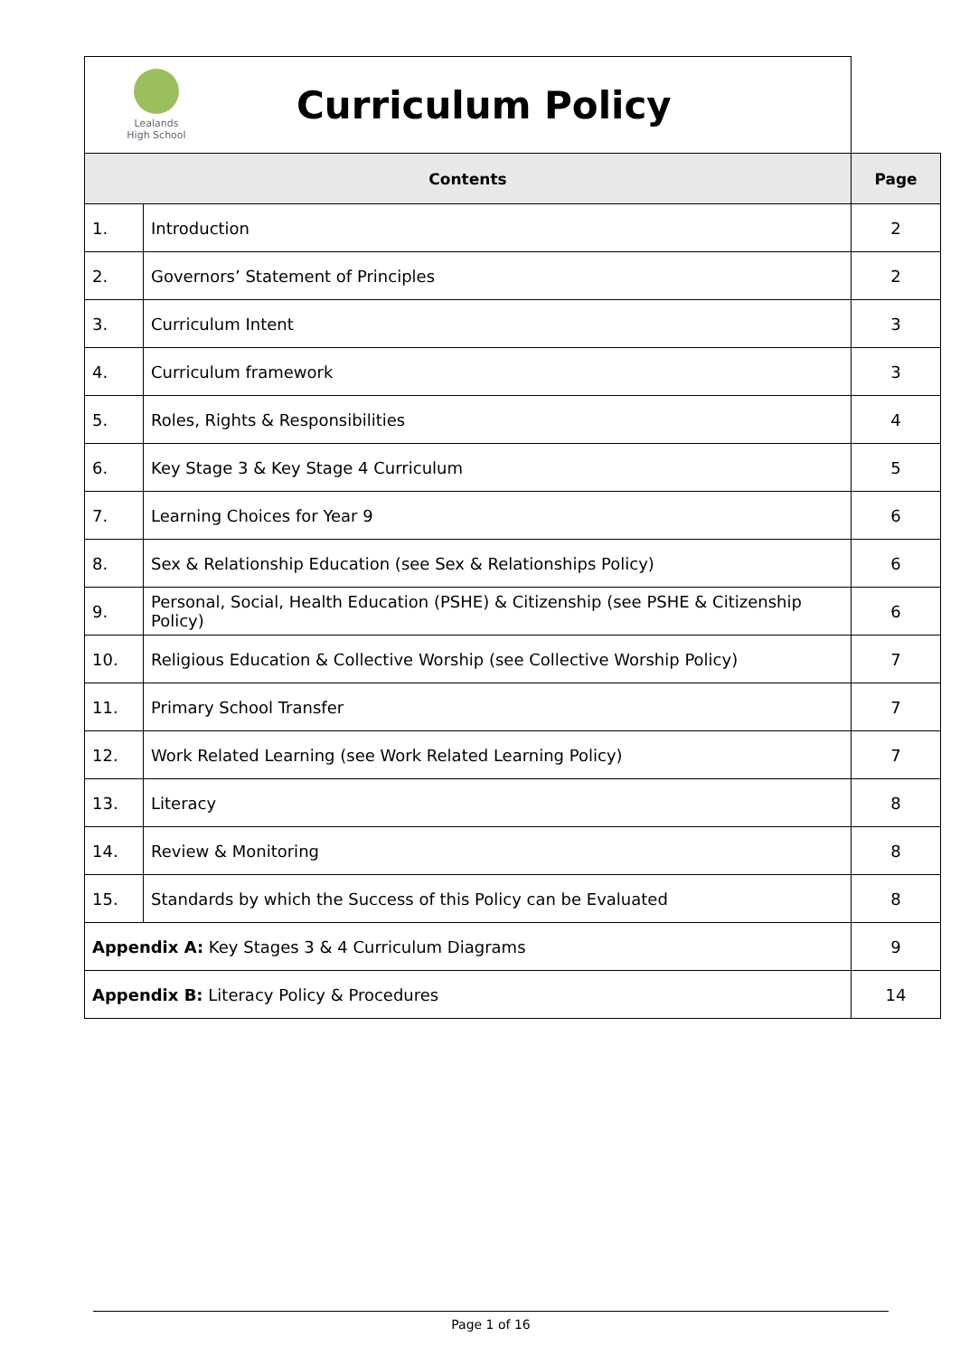| Lealands High School Curriculum Policy | | |
| Contents | | Page |
| 1. | Introduction | 2 |
| 2. | Governors’ Statement of Principles | 2 |
| 3. | Curriculum Intent | 3 |
| 4. | Curriculum framework | 3 |
| 5. | Roles, Rights & Responsibilities | 4 |
| 6. | Key Stage 3 & Key Stage 4 Curriculum | 5 |
| 7. | Learning Choices for Year 9 | 6 |
| 8. | Sex & Relationship Education (see Sex & Relationships Policy) | 6 |
| 9. | Personal, Social, Health Education (PSHE) & Citizenship (see PSHE & Citizenship Policy) | 6 |
| 10. | Religious Education & Collective Worship (see Collective Worship Policy) | 7 |
| 11. | Primary School Transfer | 7 |
| 12. | Work Related Learning (see Work Related Learning Policy) | 7 |
| 13. | Literacy | 8 |
| 14. | Review & Monitoring | 8 |
| 15. | Standards by which the Success of this Policy can be Evaluated | 8 |
| Appendix A: Key Stages 3 & 4 Curriculum Diagrams | | 9 |
| Appendix B: Literacy Policy & Procedures | | 14 |
Page 1 of 16